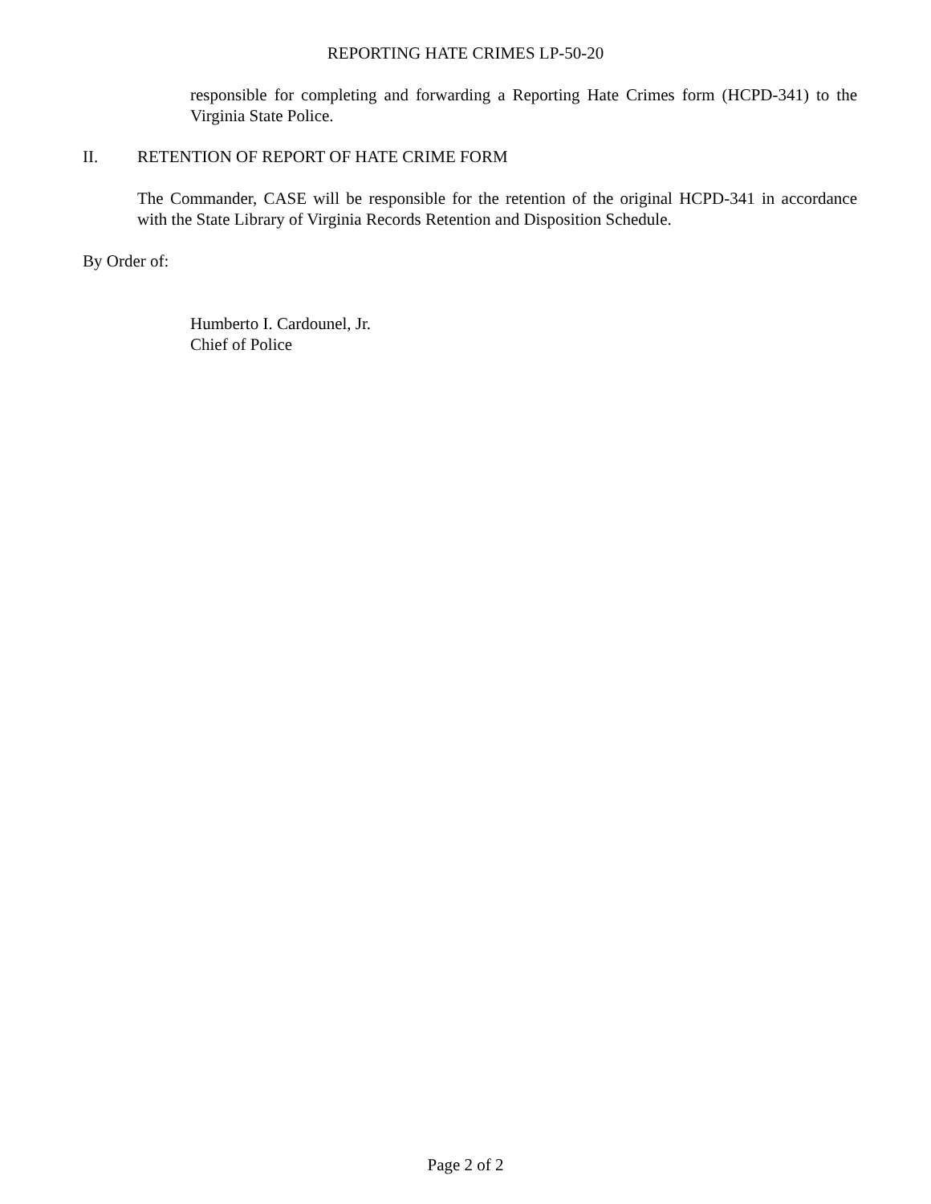REPORTING HATE CRIMES LP-50-20
responsible for completing and forwarding a Reporting Hate Crimes form (HCPD-341) to the Virginia State Police.
II. RETENTION OF REPORT OF HATE CRIME FORM
The Commander, CASE will be responsible for the retention of the original HCPD-341 in accordance with the State Library of Virginia Records Retention and Disposition Schedule.
By Order of:
Humberto I. Cardounel, Jr.
Chief of Police
Page 2 of 2